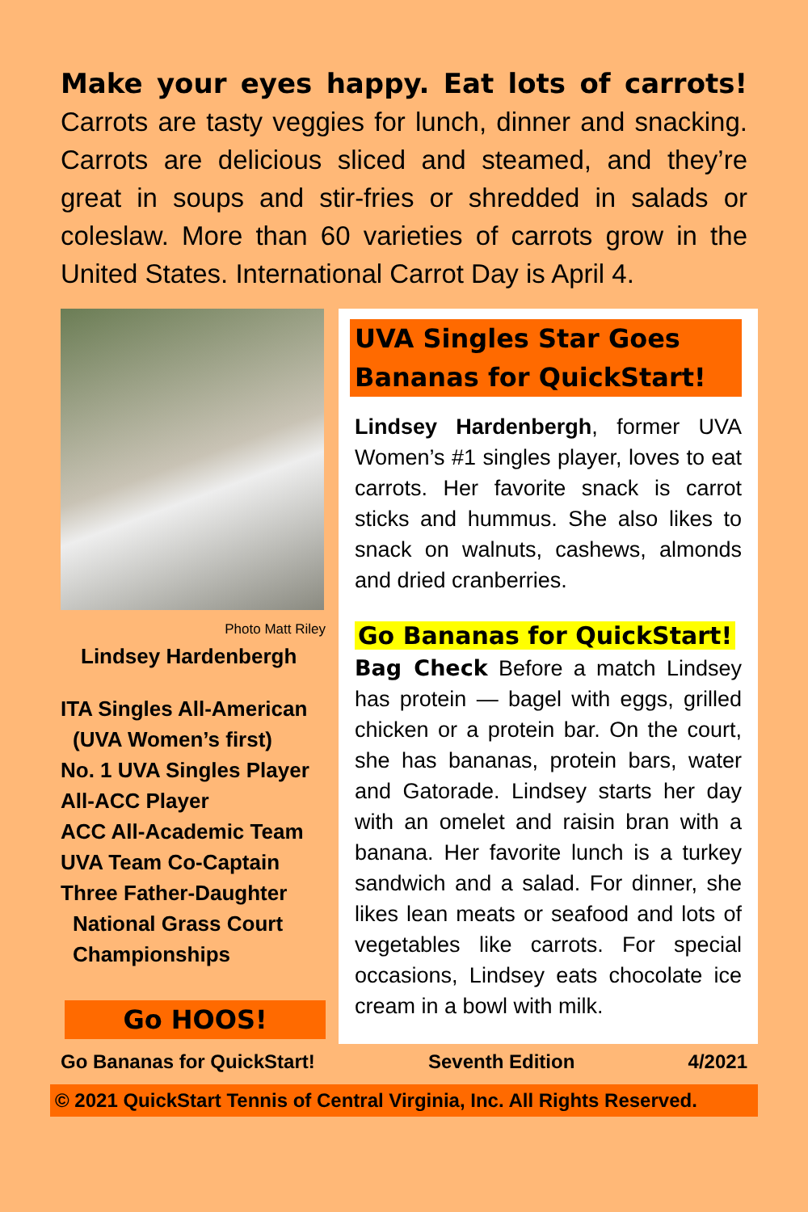Make your eyes happy. Eat lots of carrots! Carrots are tasty veggies for lunch, dinner and snacking. Carrots are delicious sliced and steamed, and they’re great in soups and stir-fries or shredded in salads or coleslaw. More than 60 varieties of carrots grow in the United States. International Carrot Day is April 4.
Photo Matt Riley
Lindsey Hardenbergh
ITA Singles All-American
(UVA Women’s first)
No. 1 UVA Singles Player
All-ACC Player
ACC All-Academic Team
UVA Team Co-Captain
Three Father-Daughter
National Grass Court
Championships
Go HOOS!
UVA Singles Star Goes Bananas for QuickStart!
Lindsey Hardenbergh, former UVA Women’s #1 singles player, loves to eat carrots. Her favorite snack is carrot sticks and hummus. She also likes to snack on walnuts, cashews, almonds and dried cranberries.
Go Bananas for QuickStart!
Bag Check Before a match Lindsey has protein — bagel with eggs, grilled chicken or a protein bar. On the court, she has bananas, protein bars, water and Gatorade. Lindsey starts her day with an omelet and raisin bran with a banana. Her favorite lunch is a turkey sandwich and a salad. For dinner, she likes lean meats or seafood and lots of vegetables like carrots. For special occasions, Lindsey eats chocolate ice cream in a bowl with milk.
Go Bananas for QuickStart! Seventh Edition 4/2021
© 2021 QuickStart Tennis of Central Virginia, Inc. All Rights Reserved.